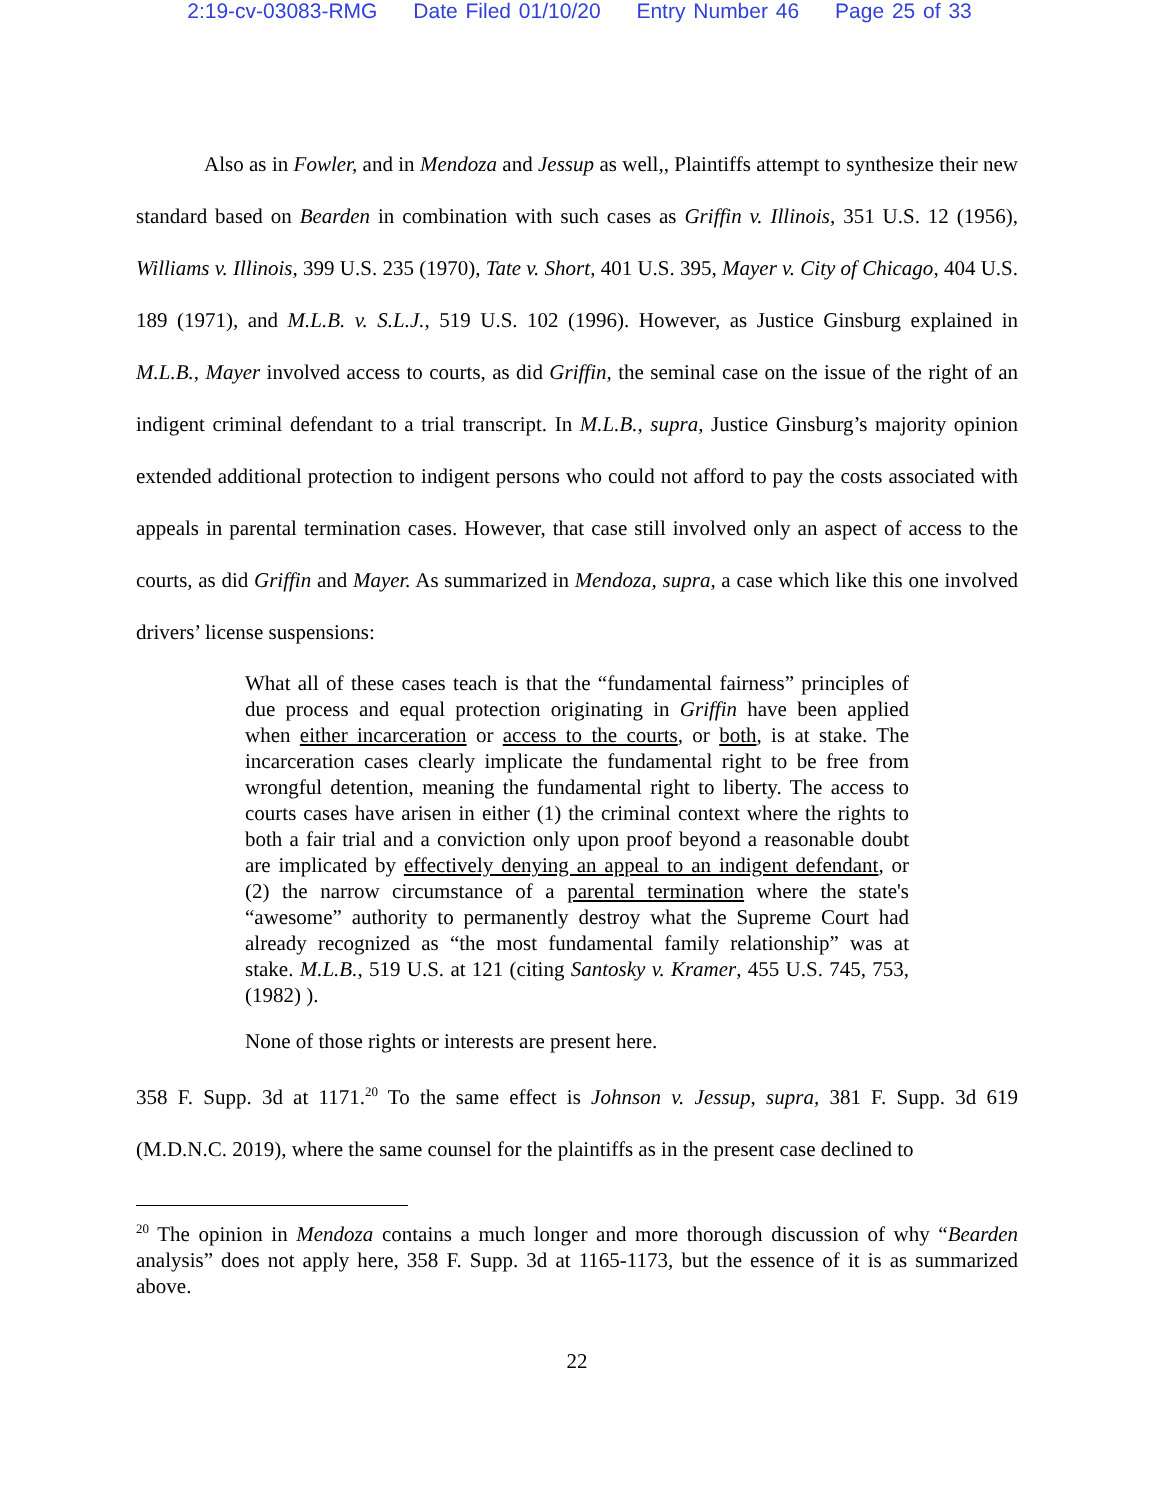2:19-cv-03083-RMG Date Filed 01/10/20 Entry Number 46 Page 25 of 33
Also as in Fowler, and in Mendoza and Jessup as well,, Plaintiffs attempt to synthesize their new standard based on Bearden in combination with such cases as Griffin v. Illinois, 351 U.S. 12 (1956), Williams v. Illinois, 399 U.S. 235 (1970), Tate v. Short, 401 U.S. 395, Mayer v. City of Chicago, 404 U.S. 189 (1971), and M.L.B. v. S.L.J., 519 U.S. 102 (1996). However, as Justice Ginsburg explained in M.L.B., Mayer involved access to courts, as did Griffin, the seminal case on the issue of the right of an indigent criminal defendant to a trial transcript. In M.L.B., supra, Justice Ginsburg’s majority opinion extended additional protection to indigent persons who could not afford to pay the costs associated with appeals in parental termination cases. However, that case still involved only an aspect of access to the courts, as did Griffin and Mayer. As summarized in Mendoza, supra, a case which like this one involved drivers’ license suspensions:
What all of these cases teach is that the “fundamental fairness” principles of due process and equal protection originating in Griffin have been applied when either incarceration or access to the courts, or both, is at stake. The incarceration cases clearly implicate the fundamental right to be free from wrongful detention, meaning the fundamental right to liberty. The access to courts cases have arisen in either (1) the criminal context where the rights to both a fair trial and a conviction only upon proof beyond a reasonable doubt are implicated by effectively denying an appeal to an indigent defendant, or (2) the narrow circumstance of a parental termination where the state's “awesome” authority to permanently destroy what the Supreme Court had already recognized as “the most fundamental family relationship” was at stake. M.L.B., 519 U.S. at 121 (citing Santosky v. Kramer, 455 U.S. 745, 753, (1982) ).
None of those rights or interests are present here.
358 F. Supp. 3d at 1171.<sup>20</sup> To the same effect is Johnson v. Jessup, supra, 381 F. Supp. 3d 619 (M.D.N.C. 2019), where the same counsel for the plaintiffs as in the present case declined to
<sup>20</sup> The opinion in Mendoza contains a much longer and more thorough discussion of why “Bearden analysis” does not apply here, 358 F. Supp. 3d at 1165-1173, but the essence of it is as summarized above.
22